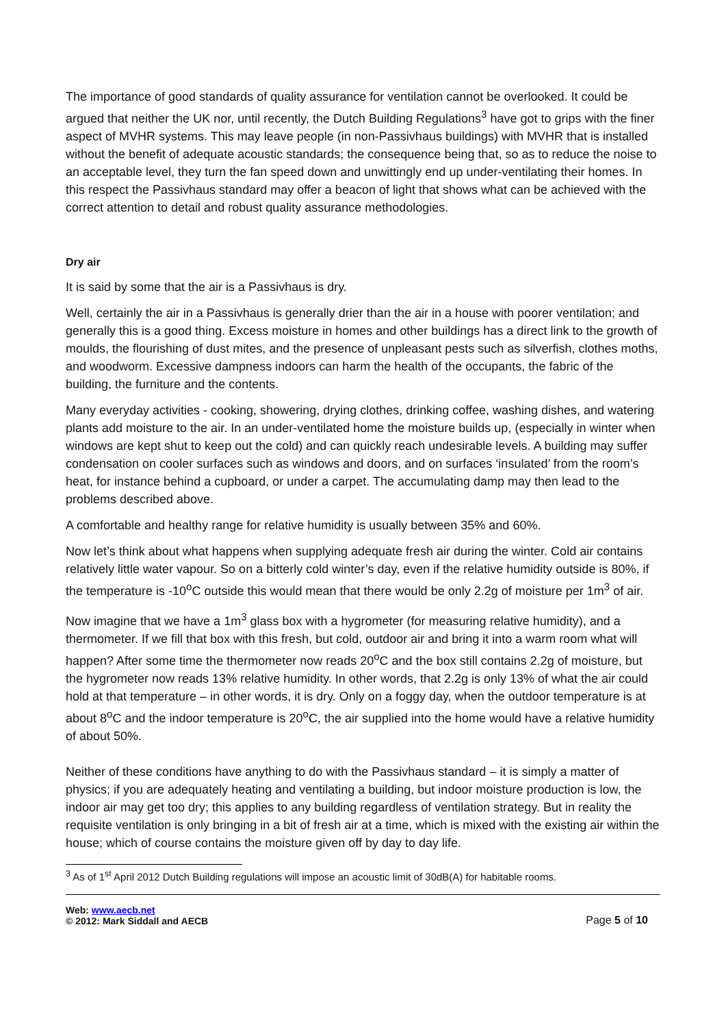The importance of good standards of quality assurance for ventilation cannot be overlooked. It could be argued that neither the UK nor, until recently, the Dutch Building Regulations<sup>3</sup> have got to grips with the finer aspect of MVHR systems. This may leave people (in non-Passivhaus buildings) with MVHR that is installed without the benefit of adequate acoustic standards; the consequence being that, so as to reduce the noise to an acceptable level, they turn the fan speed down and unwittingly end up under-ventilating their homes. In this respect the Passivhaus standard may offer a beacon of light that shows what can be achieved with the correct attention to detail and robust quality assurance methodologies.
Dry air
It is said by some that the air is a Passivhaus is dry.
Well, certainly the air in a Passivhaus is generally drier than the air in a house with poorer ventilation; and generally this is a good thing. Excess moisture in homes and other buildings has a direct link to the growth of moulds, the flourishing of dust mites, and the presence of unpleasant pests such as silverfish, clothes moths, and woodworm. Excessive dampness indoors can harm the health of the occupants, the fabric of the building, the furniture and the contents.
Many everyday activities - cooking, showering, drying clothes, drinking coffee, washing dishes, and watering plants add moisture to the air. In an under-ventilated home the moisture builds up, (especially in winter when windows are kept shut to keep out the cold) and can quickly reach undesirable levels. A building may suffer condensation on cooler surfaces such as windows and doors, and on surfaces ‘insulated’ from the room’s heat, for instance behind a cupboard, or under a carpet. The accumulating damp may then lead to the problems described above.
A comfortable and healthy range for relative humidity is usually between 35% and 60%.
Now let’s think about what happens when supplying adequate fresh air during the winter. Cold air contains relatively little water vapour. So on a bitterly cold winter’s day, even if the relative humidity outside is 80%, if the temperature is -10<sup>o</sup>C outside this would mean that there would be only 2.2g of moisture per 1m<sup>3</sup> of air.
Now imagine that we have a 1m<sup>3</sup> glass box with a hygrometer (for measuring relative humidity), and a thermometer. If we fill that box with this fresh, but cold, outdoor air and bring it into a warm room what will happen? After some time the thermometer now reads 20<sup>o</sup>C and the box still contains 2.2g of moisture, but the hygrometer now reads 13% relative humidity. In other words, that 2.2g is only 13% of what the air could hold at that temperature – in other words, it is dry. Only on a foggy day, when the outdoor temperature is at about 8<sup>o</sup>C and the indoor temperature is 20<sup>o</sup>C, the air supplied into the home would have a relative humidity of about 50%.
Neither of these conditions have anything to do with the Passivhaus standard – it is simply a matter of physics; if you are adequately heating and ventilating a building, but indoor moisture production is low, the indoor air may get too dry; this applies to any building regardless of ventilation strategy. But in reality the requisite ventilation is only bringing in a bit of fresh air at a time, which is mixed with the existing air within the house; which of course contains the moisture given off by day to day life.
<sup>3</sup> As of 1<sup>st</sup> April 2012 Dutch Building regulations will impose an acoustic limit of 30dB(A) for habitable rooms.
Web: www.aecb.net
© 2012: Mark Siddall and AECB
Page 5 of 10